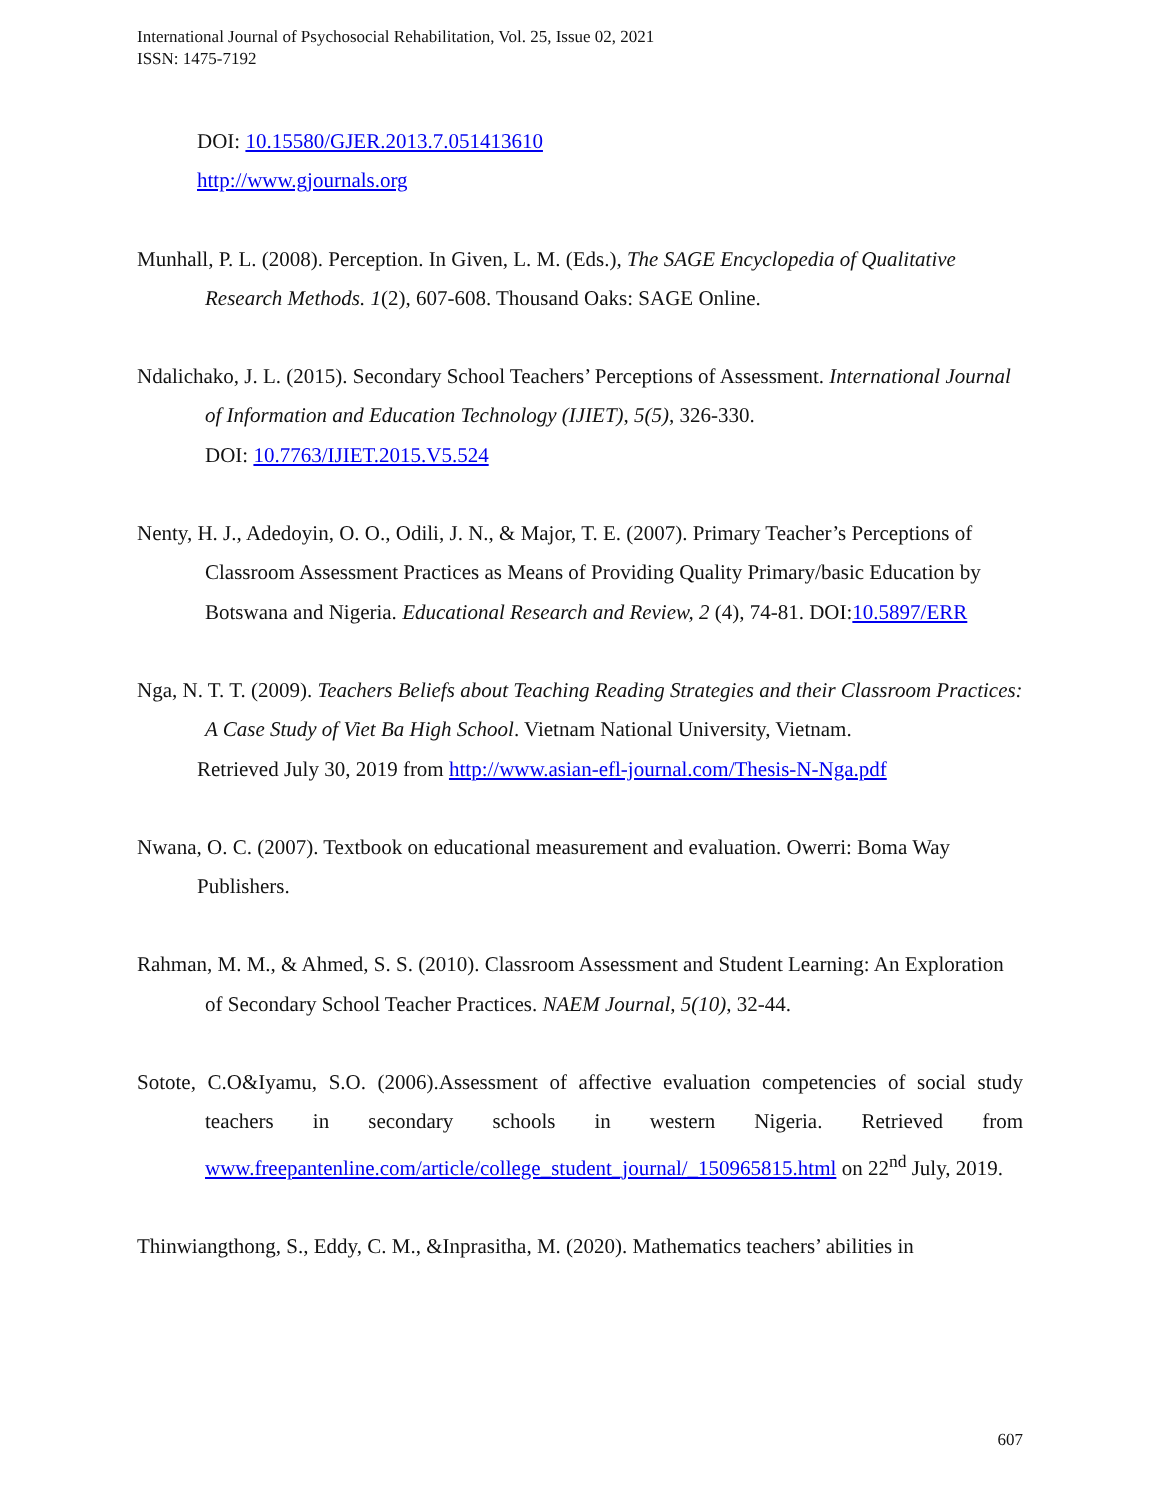International Journal of Psychosocial Rehabilitation, Vol. 25, Issue 02, 2021
ISSN: 1475-7192
DOI: 10.15580/GJER.2013.7.051413610
http://www.gjournals.org
Munhall, P. L. (2008). Perception. In Given, L. M. (Eds.), The SAGE Encyclopedia of Qualitative Research Methods. 1(2), 607-608. Thousand Oaks: SAGE Online.
Ndalichako, J. L. (2015). Secondary School Teachers’ Perceptions of Assessment. International Journal of Information and Education Technology (IJIET), 5(5), 326-330.
DOI: 10.7763/IJIET.2015.V5.524
Nenty, H. J., Adedoyin, O. O., Odili, J. N., & Major, T. E. (2007). Primary Teacher’s Perceptions of Classroom Assessment Practices as Means of Providing Quality Primary/basic Education by Botswana and Nigeria. Educational Research and Review, 2 (4), 74-81. DOI:10.5897/ERR
Nga, N. T. T. (2009). Teachers Beliefs about Teaching Reading Strategies and their Classroom Practices: A Case Study of Viet Ba High School. Vietnam National University, Vietnam.
Retrieved July 30, 2019 from http://www.asian-efl-journal.com/Thesis-N-Nga.pdf
Nwana, O. C. (2007). Textbook on educational measurement and evaluation. Owerri: Boma Way Publishers.
Rahman, M. M., & Ahmed, S. S. (2010). Classroom Assessment and Student Learning: An Exploration of Secondary School Teacher Practices. NAEM Journal, 5(10), 32-44.
Sotote, C.O&Iyamu, S.O. (2006).Assessment of affective evaluation competencies of social study teachers in secondary schools in western Nigeria. Retrieved from www.freepantenline.com/article/college_student_journal/_150965815.html on 22<sup>nd</sup> July, 2019.
Thinwiangthong, S., Eddy, C. M., &Inprasitha, M. (2020). Mathematics teachers’ abilities in
607